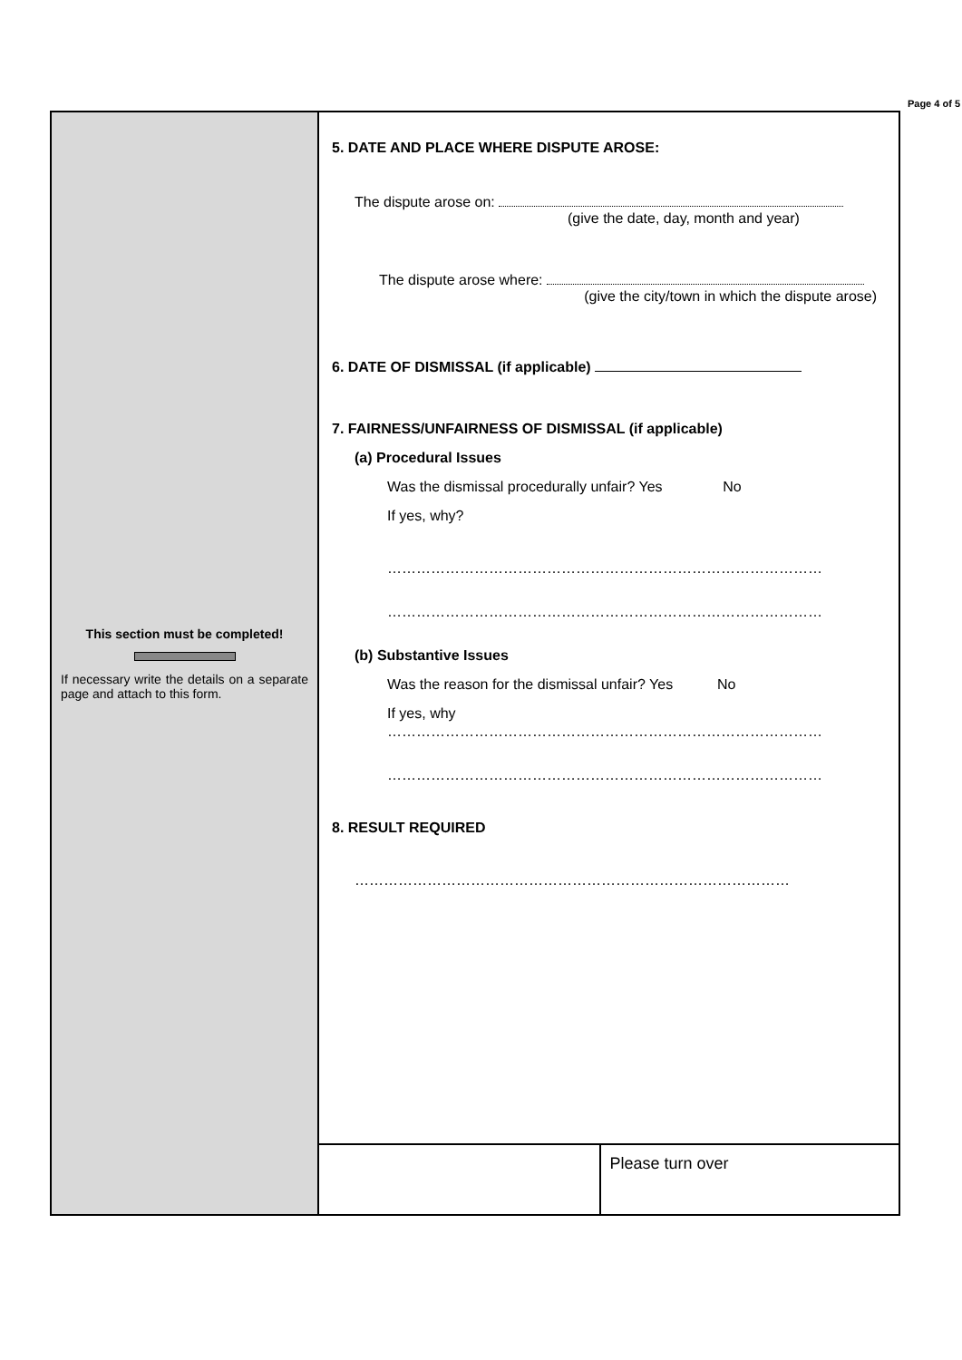Page 4 of 5
This section must be completed!
If necessary write the details on a separate page and attach to this form.
5. DATE AND PLACE WHERE DISPUTE AROSE:
The dispute arose on:
(give the date, day, month and year)
The dispute arose where:
(give the city/town in which the dispute arose)
6. DATE OF DISMISSAL (if applicable)
7. FAIRNESS/UNFAIRNESS OF DISMISSAL (if applicable)
(a) Procedural Issues
Was the dismissal procedurally unfair? Yes No
If yes, why?
………………………………………………………………………………
………………………………………………………………………………
(b) Substantive Issues
Was the reason for the dismissal unfair? Yes No
If yes, why
………………………………………………………………………………
………………………………………………………………………………
8. RESULT REQUIRED
………………………………………………………………………………
Please turn over